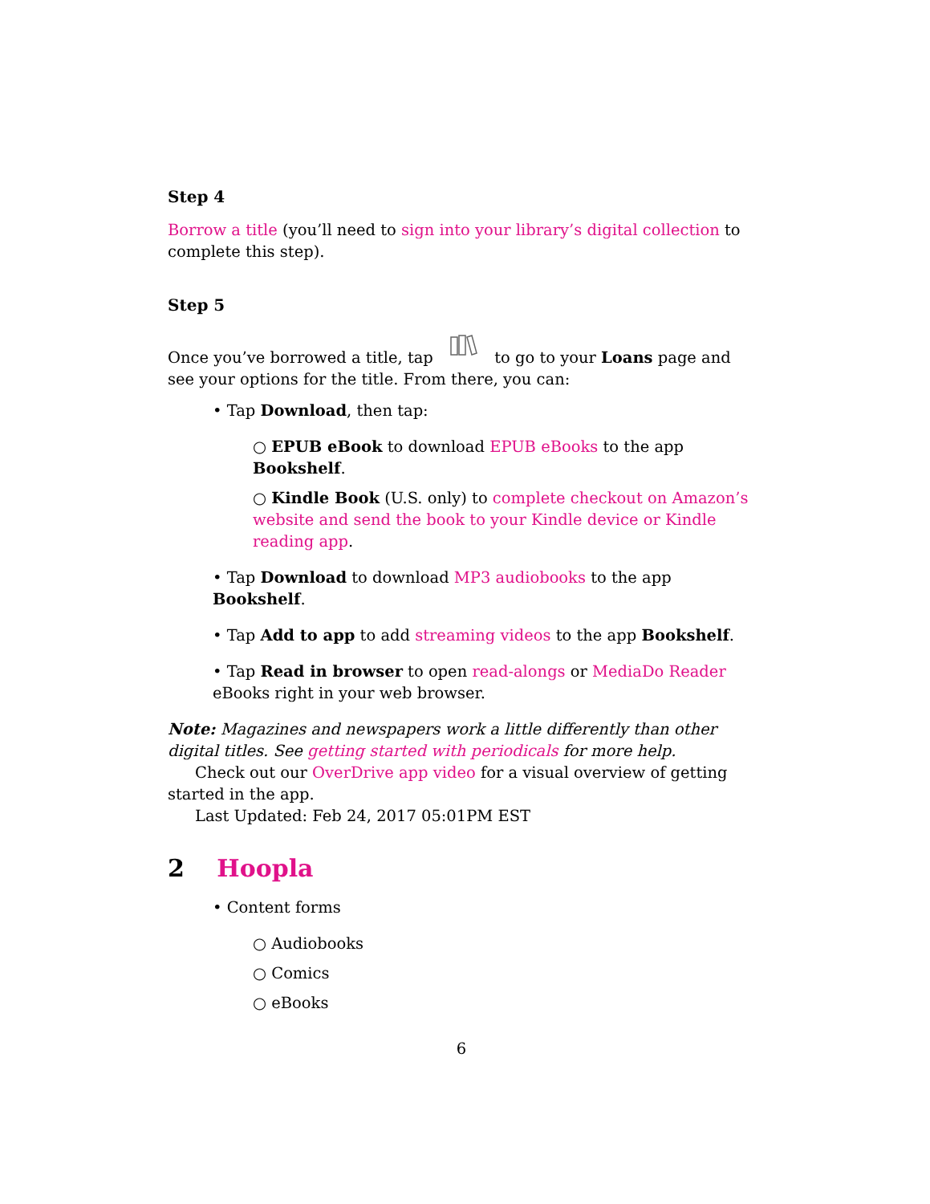Step 4
Borrow a title (you’ll need to sign into your library’s digital collection to complete this step).
Step 5
Once you’ve borrowed a title, tap to go to your Loans page and see your options for the title. From there, you can:
• Tap Download, then tap:
○ EPUB eBook to download EPUB eBooks to the app Bookshelf.
○ Kindle Book (U.S. only) to complete checkout on Amazon’s website and send the book to your Kindle device or Kindle reading app.
• Tap Download to download MP3 audiobooks to the app Bookshelf.
• Tap Add to app to add streaming videos to the app Bookshelf.
• Tap Read in browser to open read-alongs or MediaDo Reader eBooks right in your web browser.
Note: Magazines and newspapers work a little differently than other digital titles. See getting started with periodicals for more help.
Check out our OverDrive app video for a visual overview of getting started in the app.
Last Updated: Feb 24, 2017 05:01PM EST
2 Hoopla
• Content forms
○ Audiobooks
○ Comics
○ eBooks
6